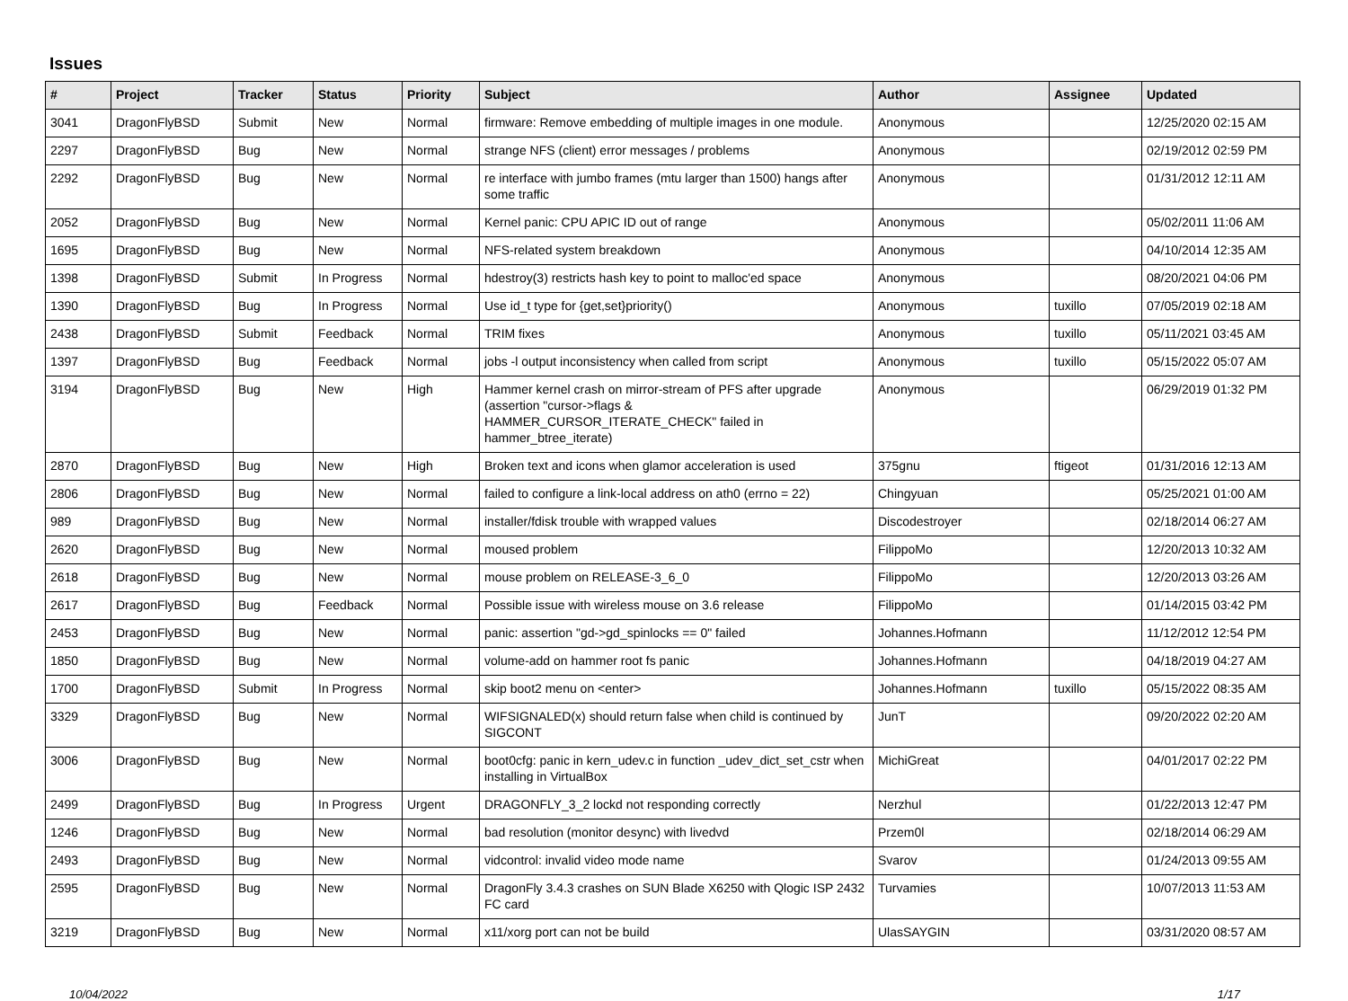Issues
| # | Project | Tracker | Status | Priority | Subject | Author | Assignee | Updated |
| --- | --- | --- | --- | --- | --- | --- | --- | --- |
| 3041 | DragonFlyBSD | Submit | New | Normal | firmware: Remove embedding of multiple images in one module. | Anonymous | | 12/25/2020 02:15 AM |
| 2297 | DragonFlyBSD | Bug | New | Normal | strange NFS (client) error messages / problems | Anonymous | | 02/19/2012 02:59 PM |
| 2292 | DragonFlyBSD | Bug | New | Normal | re interface with jumbo frames (mtu larger than 1500) hangs after some traffic | Anonymous | | 01/31/2012 12:11 AM |
| 2052 | DragonFlyBSD | Bug | New | Normal | Kernel panic: CPU APIC ID out of range | Anonymous | | 05/02/2011 11:06 AM |
| 1695 | DragonFlyBSD | Bug | New | Normal | NFS-related system breakdown | Anonymous | | 04/10/2014 12:35 AM |
| 1398 | DragonFlyBSD | Submit | In Progress | Normal | hdestroy(3) restricts hash key to point to malloc'ed space | Anonymous | | 08/20/2021 04:06 PM |
| 1390 | DragonFlyBSD | Bug | In Progress | Normal | Use id_t type for {get,set}priority() | Anonymous | tuxillo | 07/05/2019 02:18 AM |
| 2438 | DragonFlyBSD | Submit | Feedback | Normal | TRIM fixes | Anonymous | tuxillo | 05/11/2021 03:45 AM |
| 1397 | DragonFlyBSD | Bug | Feedback | Normal | jobs -l output inconsistency when called from script | Anonymous | tuxillo | 05/15/2022 05:07 AM |
| 3194 | DragonFlyBSD | Bug | New | High | Hammer kernel crash on mirror-stream of PFS after upgrade (assertion "cursor->flags & HAMMER_CURSOR_ITERATE_CHECK" failed in hammer_btree_iterate) | Anonymous | | 06/29/2019 01:32 PM |
| 2870 | DragonFlyBSD | Bug | New | High | Broken text and icons when glamor acceleration is used | 375gnu | ftigeot | 01/31/2016 12:13 AM |
| 2806 | DragonFlyBSD | Bug | New | Normal | failed to configure a link-local address on ath0 (errno = 22) | Chingyuan | | 05/25/2021 01:00 AM |
| 989 | DragonFlyBSD | Bug | New | Normal | installer/fdisk trouble with wrapped values | Discodestroyer | | 02/18/2014 06:27 AM |
| 2620 | DragonFlyBSD | Bug | New | Normal | moused problem | FilippoMo | | 12/20/2013 10:32 AM |
| 2618 | DragonFlyBSD | Bug | New | Normal | mouse problem on RELEASE-3_6_0 | FilippoMo | | 12/20/2013 03:26 AM |
| 2617 | DragonFlyBSD | Bug | Feedback | Normal | Possible issue with wireless mouse on 3.6 release | FilippoMo | | 01/14/2015 03:42 PM |
| 2453 | DragonFlyBSD | Bug | New | Normal | panic: assertion "gd->gd_spinlocks == 0" failed | Johannes.Hofmann | | 11/12/2012 12:54 PM |
| 1850 | DragonFlyBSD | Bug | New | Normal | volume-add on hammer root fs panic | Johannes.Hofmann | | 04/18/2019 04:27 AM |
| 1700 | DragonFlyBSD | Submit | In Progress | Normal | skip boot2 menu on <enter> | Johannes.Hofmann | tuxillo | 05/15/2022 08:35 AM |
| 3329 | DragonFlyBSD | Bug | New | Normal | WIFSIGNALED(x) should return false when child is continued by SIGCONT | JunT | | 09/20/2022 02:20 AM |
| 3006 | DragonFlyBSD | Bug | New | Normal | boot0cfg: panic in kern_udev.c in function _udev_dict_set_cstr when installing in VirtualBox | MichiGreat | | 04/01/2017 02:22 PM |
| 2499 | DragonFlyBSD | Bug | In Progress | Urgent | DRAGONFLY_3_2 lockd not responding correctly | Nerzhul | | 01/22/2013 12:47 PM |
| 1246 | DragonFlyBSD | Bug | New | Normal | bad resolution (monitor desync) with livedvd | Przem0l | | 02/18/2014 06:29 AM |
| 2493 | DragonFlyBSD | Bug | New | Normal | vidcontrol: invalid video mode name | Svarov | | 01/24/2013 09:55 AM |
| 2595 | DragonFlyBSD | Bug | New | Normal | DragonFly 3.4.3 crashes on SUN Blade X6250 with Qlogic ISP 2432 FC card | Turvamies | | 10/07/2013 11:53 AM |
| 3219 | DragonFlyBSD | Bug | New | Normal | x11/xorg port can not be build | UlasSAYGIN | | 03/31/2020 08:57 AM |
10/04/2022 1/17